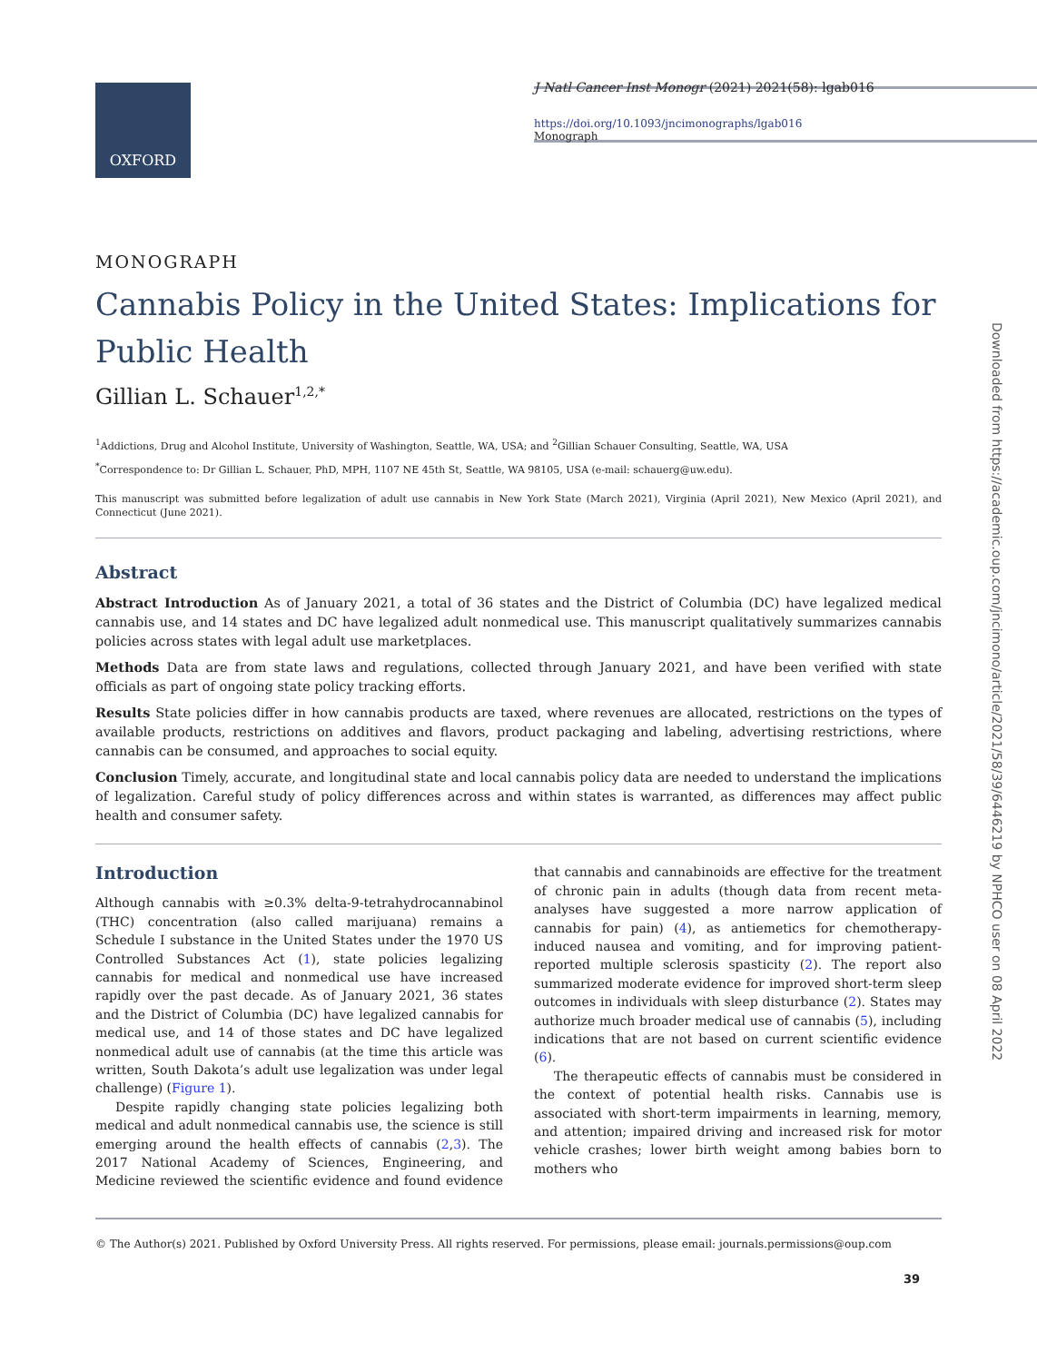OXFORD
J Natl Cancer Inst Monogr (2021) 2021(58): lgab016
https://doi.org/10.1093/jncimonographs/lgab016
Monograph
MONOGRAPH
Cannabis Policy in the United States: Implications for Public Health
Gillian L. Schauer<sup>1,2,*</sup>
<sup>1</sup> Addictions, Drug and Alcohol Institute, University of Washington, Seattle, WA, USA; and <sup>2</sup>Gillian Schauer Consulting, Seattle, WA, USA
<sup>*</sup> Correspondence to: Dr Gillian L. Schauer, PhD, MPH, 1107 NE 45th St, Seattle, WA 98105, USA (e-mail: schauerg@uw.edu).
This manuscript was submitted before legalization of adult use cannabis in New York State (March 2021), Virginia (April 2021), New Mexico (April 2021), and Connecticut (June 2021).
Abstract
Abstract Introduction As of January 2021, a total of 36 states and the District of Columbia (DC) have legalized medical cannabis use, and 14 states and DC have legalized adult nonmedical use. This manuscript qualitatively summarizes cannabis policies across states with legal adult use marketplaces.
Methods Data are from state laws and regulations, collected through January 2021, and have been verified with state officials as part of ongoing state policy tracking efforts.
Results State policies differ in how cannabis products are taxed, where revenues are allocated, restrictions on the types of available products, restrictions on additives and flavors, product packaging and labeling, advertising restrictions, where cannabis can be consumed, and approaches to social equity.
Conclusion Timely, accurate, and longitudinal state and local cannabis policy data are needed to understand the implications of legalization. Careful study of policy differences across and within states is warranted, as differences may affect public health and consumer safety.
Introduction
Although cannabis with ≥0.3% delta-9-tetrahydrocannabinol (THC) concentration (also called marijuana) remains a Schedule I substance in the United States under the 1970 US Controlled Substances Act (1), state policies legalizing cannabis for medical and nonmedical use have increased rapidly over the past decade. As of January 2021, 36 states and the District of Columbia (DC) have legalized cannabis for medical use, and 14 of those states and DC have legalized nonmedical adult use of cannabis (at the time this article was written, South Dakota’s adult use legalization was under legal challenge) (Figure 1).
Despite rapidly changing state policies legalizing both medical and adult nonmedical cannabis use, the science is still emerging around the health effects of cannabis (2,3). The 2017 National Academy of Sciences, Engineering, and Medicine reviewed the scientific evidence and found evidence that cannabis and cannabinoids are effective for the treatment of chronic pain in adults (though data from recent meta-analyses have suggested a more narrow application of cannabis for pain) (4), as antiemetics for chemotherapy-induced nausea and vomiting, and for improving patient-reported multiple sclerosis spasticity (2). The report also summarized moderate evidence for improved short-term sleep outcomes in individuals with sleep disturbance (2). States may authorize much broader medical use of cannabis (5), including indications that are not based on current scientific evidence (6).
The therapeutic effects of cannabis must be considered in the context of potential health risks. Cannabis use is associated with short-term impairments in learning, memory, and attention; impaired driving and increased risk for motor vehicle crashes; lower birth weight among babies born to mothers who
© The Author(s) 2021. Published by Oxford University Press. All rights reserved. For permissions, please email: journals.permissions@oup.com
39
Downloaded from https://academic.oup.com/jncimono/article/2021/58/39/6446219 by NPHCO user on 08 April 2022